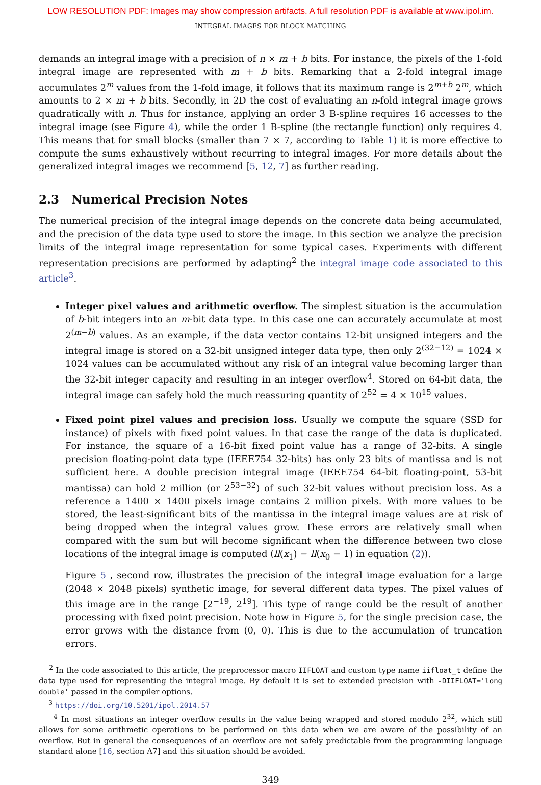LOW RESOLUTION PDF: Images may show compression artifacts. A full resolution PDF is available at www.ipol.im.
INTEGRAL IMAGES FOR BLOCK MATCHING
demands an integral image with a precision of n × m + b bits. For instance, the pixels of the 1-fold integral image are represented with m + b bits. Remarking that a 2-fold integral image accumulates 2<sup>m</sup> values from the 1-fold image, it follows that its maximum range is 2<sup>m+b</sup> 2<sup>m</sup>, which amounts to 2 × m + b bits. Secondly, in 2D the cost of evaluating an n-fold integral image grows quadratically with n. Thus for instance, applying an order 3 B-spline requires 16 accesses to the integral image (see Figure 4), while the order 1 B-spline (the rectangle function) only requires 4. This means that for small blocks (smaller than 7 × 7, according to Table 1) it is more effective to compute the sums exhaustively without recurring to integral images. For more details about the generalized integral images we recommend [5, 12, 7] as further reading.
2.3 Numerical Precision Notes
The numerical precision of the integral image depends on the concrete data being accumulated, and the precision of the data type used to store the image. In this section we analyze the precision limits of the integral image representation for some typical cases. Experiments with different representation precisions are performed by adapting<sup>2</sup> the integral image code associated to this article<sup>3</sup>.
Integer pixel values and arithmetic overflow. The simplest situation is the accumulation of b-bit integers into an m-bit data type. In this case one can accurately accumulate at most 2<sup>(m−b)</sup> values. As an example, if the data vector contains 12-bit unsigned integers and the integral image is stored on a 32-bit unsigned integer data type, then only 2<sup>(32−12)</sup> = 1024 × 1024 values can be accumulated without any risk of an integral value becoming larger than the 32-bit integer capacity and resulting in an integer overflow<sup>4</sup>. Stored on 64-bit data, the integral image can safely hold the much reassuring quantity of 2<sup>52</sup> = 4 × 10<sup>15</sup> values.
Fixed point pixel values and precision loss. Usually we compute the square (SSD for instance) of pixels with fixed point values. In that case the range of the data is duplicated. For instance, the square of a 16-bit fixed point value has a range of 32-bits. A single precision floating-point data type (IEEE754 32-bits) has only 23 bits of mantissa and is not sufficient here. A double precision integral image (IEEE754 64-bit floating-point, 53-bit mantissa) can hold 2 million (or 2<sup>53−32</sup>) of such 32-bit values without precision loss. As a reference a 1400 × 1400 pixels image contains 2 million pixels. With more values to be stored, the least-significant bits of the mantissa in the integral image values are at risk of being dropped when the integral values grow. These errors are relatively small when compared with the sum but will become significant when the difference between two close locations of the integral image is computed (ll(x<sub>1</sub>) − ll(x<sub>0</sub> − 1) in equation (2)).
Figure 5 , second row, illustrates the precision of the integral image evaluation for a large (2048 × 2048 pixels) synthetic image, for several different data types. The pixel values of this image are in the range [2<sup>−19</sup>, 2<sup>19</sup>]. This type of range could be the result of another processing with fixed point precision. Note how in Figure 5, for the single precision case, the error grows with the distance from (0, 0). This is due to the accumulation of truncation errors.
<sup>2</sup> In the code associated to this article, the preprocessor macro IIFLOAT and custom type name iifloat_t define the data type used for representing the integral image. By default it is set to extended precision with -DIIFLOAT='long double' passed in the compiler options.
<sup>3</sup> https://doi.org/10.5201/ipol.2014.57
<sup>4</sup> In most situations an integer overflow results in the value being wrapped and stored modulo 2<sup>32</sup>, which still allows for some arithmetic operations to be performed on this data when we are aware of the possibility of an overflow. But in general the consequences of an overflow are not safely predictable from the programming language standard alone [16, section A7] and this situation should be avoided.
349